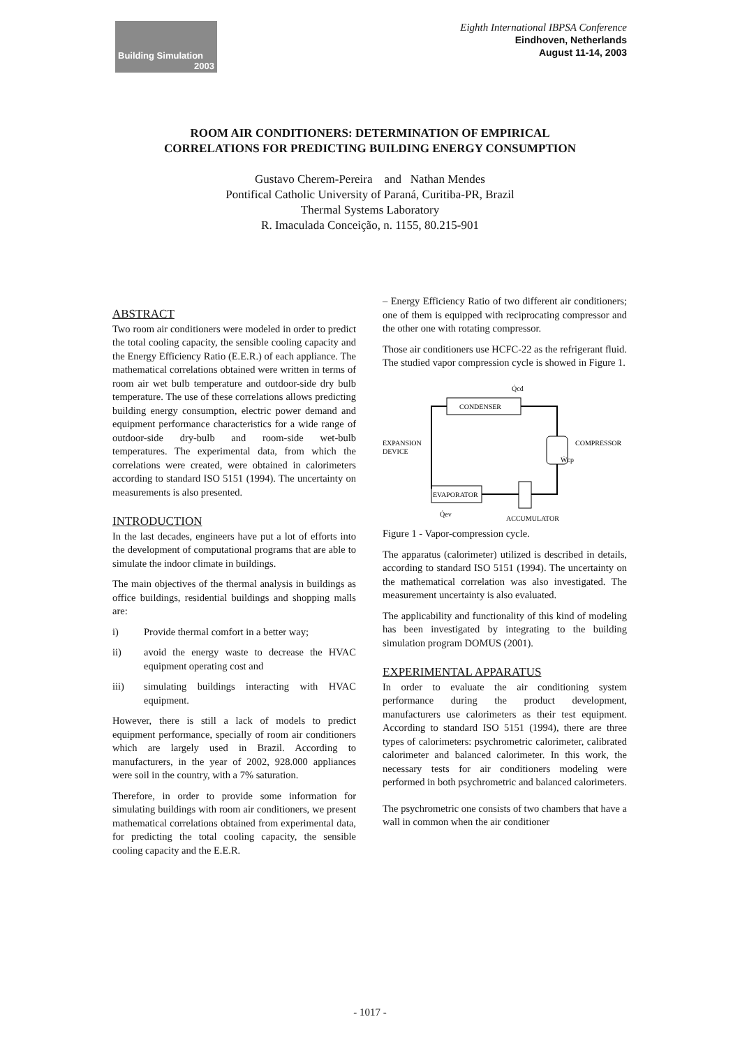Building Simulation
2003
Eighth International IBPSA Conference
Eindhoven, Netherlands
August 11-14, 2003
ROOM AIR CONDITIONERS: DETERMINATION OF EMPIRICAL
CORRELATIONS FOR PREDICTING BUILDING ENERGY CONSUMPTION
Gustavo Cherem-Pereira and Nathan Mendes
Pontifical Catholic University of Paraná, Curitiba-PR, Brazil
Thermal Systems Laboratory
R. Imaculada Conceição, n. 1155, 80.215-901
ABSTRACT
Two room air conditioners were modeled in order to predict the total cooling capacity, the sensible cooling capacity and the Energy Efficiency Ratio (E.E.R.) of each appliance. The mathematical correlations obtained were written in terms of room air wet bulb temperature and outdoor-side dry bulb temperature. The use of these correlations allows predicting building energy consumption, electric power demand and equipment performance characteristics for a wide range of outdoor-side dry-bulb and room-side wet-bulb temperatures. The experimental data, from which the correlations were created, were obtained in calorimeters according to standard ISO 5151 (1994). The uncertainty on measurements is also presented.
INTRODUCTION
In the last decades, engineers have put a lot of efforts into the development of computational programs that are able to simulate the indoor climate in buildings.
The main objectives of the thermal analysis in buildings as office buildings, residential buildings and shopping malls are:
i) Provide thermal comfort in a better way;
ii) avoid the energy waste to decrease the HVAC equipment operating cost and
iii) simulating buildings interacting with HVAC equipment.
However, there is still a lack of models to predict equipment performance, specially of room air conditioners which are largely used in Brazil. According to manufacturers, in the year of 2002, 928.000 appliances were soil in the country, with a 7% saturation.
Therefore, in order to provide some information for simulating buildings with room air conditioners, we present mathematical correlations obtained from experimental data, for predicting the total cooling capacity, the sensible cooling capacity and the E.E.R.
– Energy Efficiency Ratio of two different air conditioners; one of them is equipped with reciprocating compressor and the other one with rotating compressor.
Those air conditioners use HCFC-22 as the refrigerant fluid. The studied vapor compression cycle is showed in Figure 1.
CONDENSER
EVAPORATOR
EXPANSION
DEVICE
COMPRESSOR
ACCUMULATOR
Q̇cd
Ẇcp
Q̇ev
Figure 1 - Vapor-compression cycle.
The apparatus (calorimeter) utilized is described in details, according to standard ISO 5151 (1994). The uncertainty on the mathematical correlation was also investigated. The measurement uncertainty is also evaluated.
The applicability and functionality of this kind of modeling has been investigated by integrating to the building simulation program DOMUS (2001).
EXPERIMENTAL APPARATUS
In order to evaluate the air conditioning system performance during the product development, manufacturers use calorimeters as their test equipment. According to standard ISO 5151 (1994), there are three types of calorimeters: psychrometric calorimeter, calibrated calorimeter and balanced calorimeter. In this work, the necessary tests for air conditioners modeling were performed in both psychrometric and balanced calorimeters.
The psychrometric one consists of two chambers that have a wall in common when the air conditioner
- 1017 -